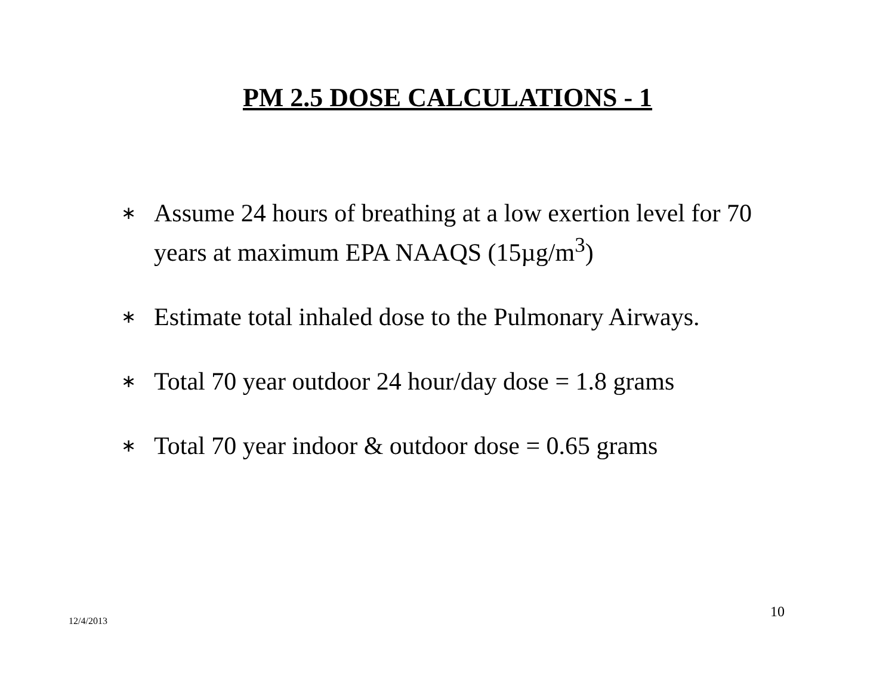PM 2.5 DOSE CALCULATIONS - 1
∗ Assume 24 hours of breathing at a low exertion level for 70 years at maximum EPA NAAQS (15µg/m<sup>3</sup>)
∗ Estimate total inhaled dose to the Pulmonary Airways.
∗ Total 70 year outdoor 24 hour/day dose = 1.8 grams
∗ Total 70 year indoor & outdoor dose = 0.65 grams
12/4/2013 10